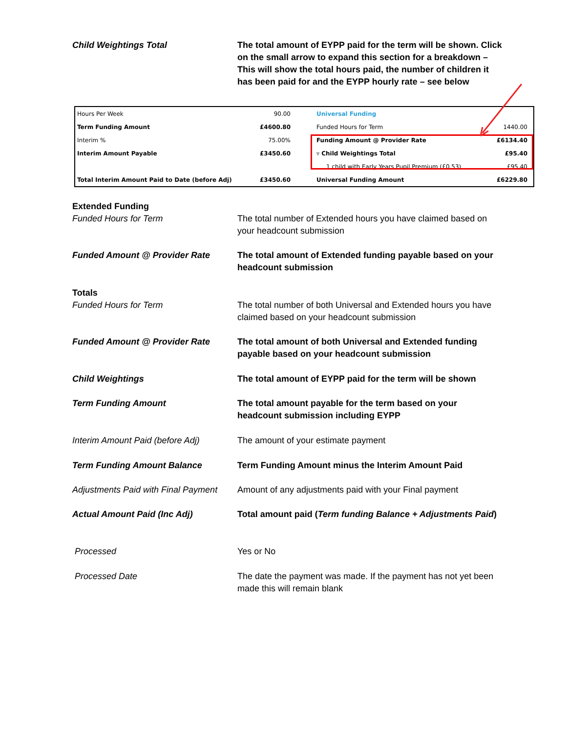Child Weightings Total The total amount of EYPP paid for the term will be shown. Click on the small arrow to expand this section for a breakdown – This will show the total hours paid, the number of children it has been paid for and the EYPP hourly rate – see below
| Hours Per Week | 90.00 |
| Term Funding Amount | £4600.80 |
| Interim % | 75.00% |
| Interim Amount Payable | £3450.60 |
| Total Interim Amount Paid to Date (before Adj) | £3450.60 |
| Universal Funding | |
| Funded Hours for Term | 1440.00 |
| Funding Amount @ Provider Rate | £6134.40 |
| ▿ Child Weightings Total | £95.40 |
| 1 child with Early Years Pupil Premium (£0.53) | £95.40 |
| Universal Funding Amount | £6229.80 |
Extended Funding
Funded Hours for Term
The total number of Extended hours you have claimed based on your headcount submission
Funded Amount @ Provider Rate The total amount of Extended funding payable based on your headcount submission
Totals
Funded Hours for Term
The total number of both Universal and Extended hours you have claimed based on your headcount submission
Funded Amount @ Provider Rate The total amount of both Universal and Extended funding payable based on your headcount submission
Child Weightings The total amount of EYPP paid for the term will be shown
Term Funding Amount The total amount payable for the term based on your headcount submission including EYPP
Interim Amount Paid (before Adj)
The amount of your estimate payment
Term Funding Amount Balance Term Funding Amount minus the Interim Amount Paid
Adjustments Paid with Final Payment
Amount of any adjustments paid with your Final payment
Actual Amount Paid (Inc Adj) Total amount paid (Term funding Balance + Adjustments Paid)
Processed Yes or No
Processed Date The date the payment was made. If the payment has not yet been made this will remain blank